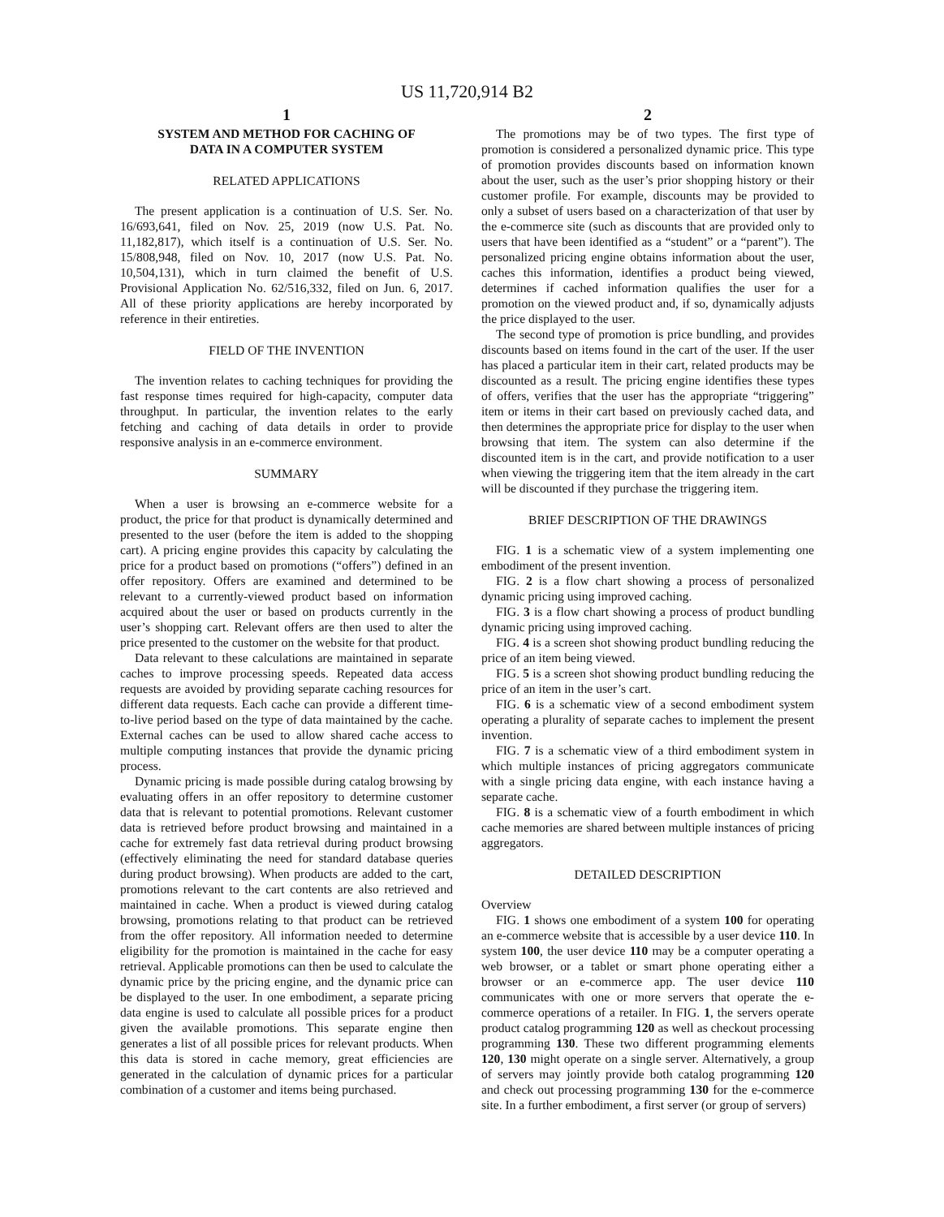US 11,720,914 B2
1
SYSTEM AND METHOD FOR CACHING OF
DATA IN A COMPUTER SYSTEM
RELATED APPLICATIONS
The present application is a continuation of U.S. Ser. No. 16/693,641, filed on Nov. 25, 2019 (now U.S. Pat. No. 11,182,817), which itself is a continuation of U.S. Ser. No. 15/808,948, filed on Nov. 10, 2017 (now U.S. Pat. No. 10,504,131), which in turn claimed the benefit of U.S. Provisional Application No. 62/516,332, filed on Jun. 6, 2017. All of these priority applications are hereby incorporated by reference in their entireties.
FIELD OF THE INVENTION
The invention relates to caching techniques for providing the fast response times required for high-capacity, computer data throughput. In particular, the invention relates to the early fetching and caching of data details in order to provide responsive analysis in an e-commerce environment.
SUMMARY
When a user is browsing an e-commerce website for a product, the price for that product is dynamically determined and presented to the user (before the item is added to the shopping cart). A pricing engine provides this capacity by calculating the price for a product based on promotions (“offers”) defined in an offer repository. Offers are examined and determined to be relevant to a currently-viewed product based on information acquired about the user or based on products currently in the user’s shopping cart. Relevant offers are then used to alter the price presented to the customer on the website for that product.
Data relevant to these calculations are maintained in separate caches to improve processing speeds. Repeated data access requests are avoided by providing separate caching resources for different data requests. Each cache can provide a different time-to-live period based on the type of data maintained by the cache. External caches can be used to allow shared cache access to multiple computing instances that provide the dynamic pricing process.
Dynamic pricing is made possible during catalog browsing by evaluating offers in an offer repository to determine customer data that is relevant to potential promotions. Relevant customer data is retrieved before product browsing and maintained in a cache for extremely fast data retrieval during product browsing (effectively eliminating the need for standard database queries during product browsing). When products are added to the cart, promotions relevant to the cart contents are also retrieved and maintained in cache. When a product is viewed during catalog browsing, promotions relating to that product can be retrieved from the offer repository. All information needed to determine eligibility for the promotion is maintained in the cache for easy retrieval. Applicable promotions can then be used to calculate the dynamic price by the pricing engine, and the dynamic price can be displayed to the user. In one embodiment, a separate pricing data engine is used to calculate all possible prices for a product given the available promotions. This separate engine then generates a list of all possible prices for relevant products. When this data is stored in cache memory, great efficiencies are generated in the calculation of dynamic prices for a particular combination of a customer and items being purchased.
2
The promotions may be of two types. The first type of promotion is considered a personalized dynamic price. This type of promotion provides discounts based on information known about the user, such as the user’s prior shopping history or their customer profile. For example, discounts may be provided to only a subset of users based on a characterization of that user by the e-commerce site (such as discounts that are provided only to users that have been identified as a “student” or a “parent”). The personalized pricing engine obtains information about the user, caches this information, identifies a product being viewed, determines if cached information qualifies the user for a promotion on the viewed product and, if so, dynamically adjusts the price displayed to the user.
The second type of promotion is price bundling, and provides discounts based on items found in the cart of the user. If the user has placed a particular item in their cart, related products may be discounted as a result. The pricing engine identifies these types of offers, verifies that the user has the appropriate “triggering” item or items in their cart based on previously cached data, and then determines the appropriate price for display to the user when browsing that item. The system can also determine if the discounted item is in the cart, and provide notification to a user when viewing the triggering item that the item already in the cart will be discounted if they purchase the triggering item.
BRIEF DESCRIPTION OF THE DRAWINGS
FIG. 1 is a schematic view of a system implementing one embodiment of the present invention.
FIG. 2 is a flow chart showing a process of personalized dynamic pricing using improved caching.
FIG. 3 is a flow chart showing a process of product bundling dynamic pricing using improved caching.
FIG. 4 is a screen shot showing product bundling reducing the price of an item being viewed.
FIG. 5 is a screen shot showing product bundling reducing the price of an item in the user’s cart.
FIG. 6 is a schematic view of a second embodiment system operating a plurality of separate caches to implement the present invention.
FIG. 7 is a schematic view of a third embodiment system in which multiple instances of pricing aggregators communicate with a single pricing data engine, with each instance having a separate cache.
FIG. 8 is a schematic view of a fourth embodiment in which cache memories are shared between multiple instances of pricing aggregators.
DETAILED DESCRIPTION
Overview
FIG. 1 shows one embodiment of a system 100 for operating an e-commerce website that is accessible by a user device 110. In system 100, the user device 110 may be a computer operating a web browser, or a tablet or smart phone operating either a browser or an e-commerce app. The user device 110 communicates with one or more servers that operate the e-commerce operations of a retailer. In FIG. 1, the servers operate product catalog programming 120 as well as checkout processing programming 130. These two different programming elements 120, 130 might operate on a single server. Alternatively, a group of servers may jointly provide both catalog programming 120 and check out processing programming 130 for the e-commerce site. In a further embodiment, a first server (or group of servers)